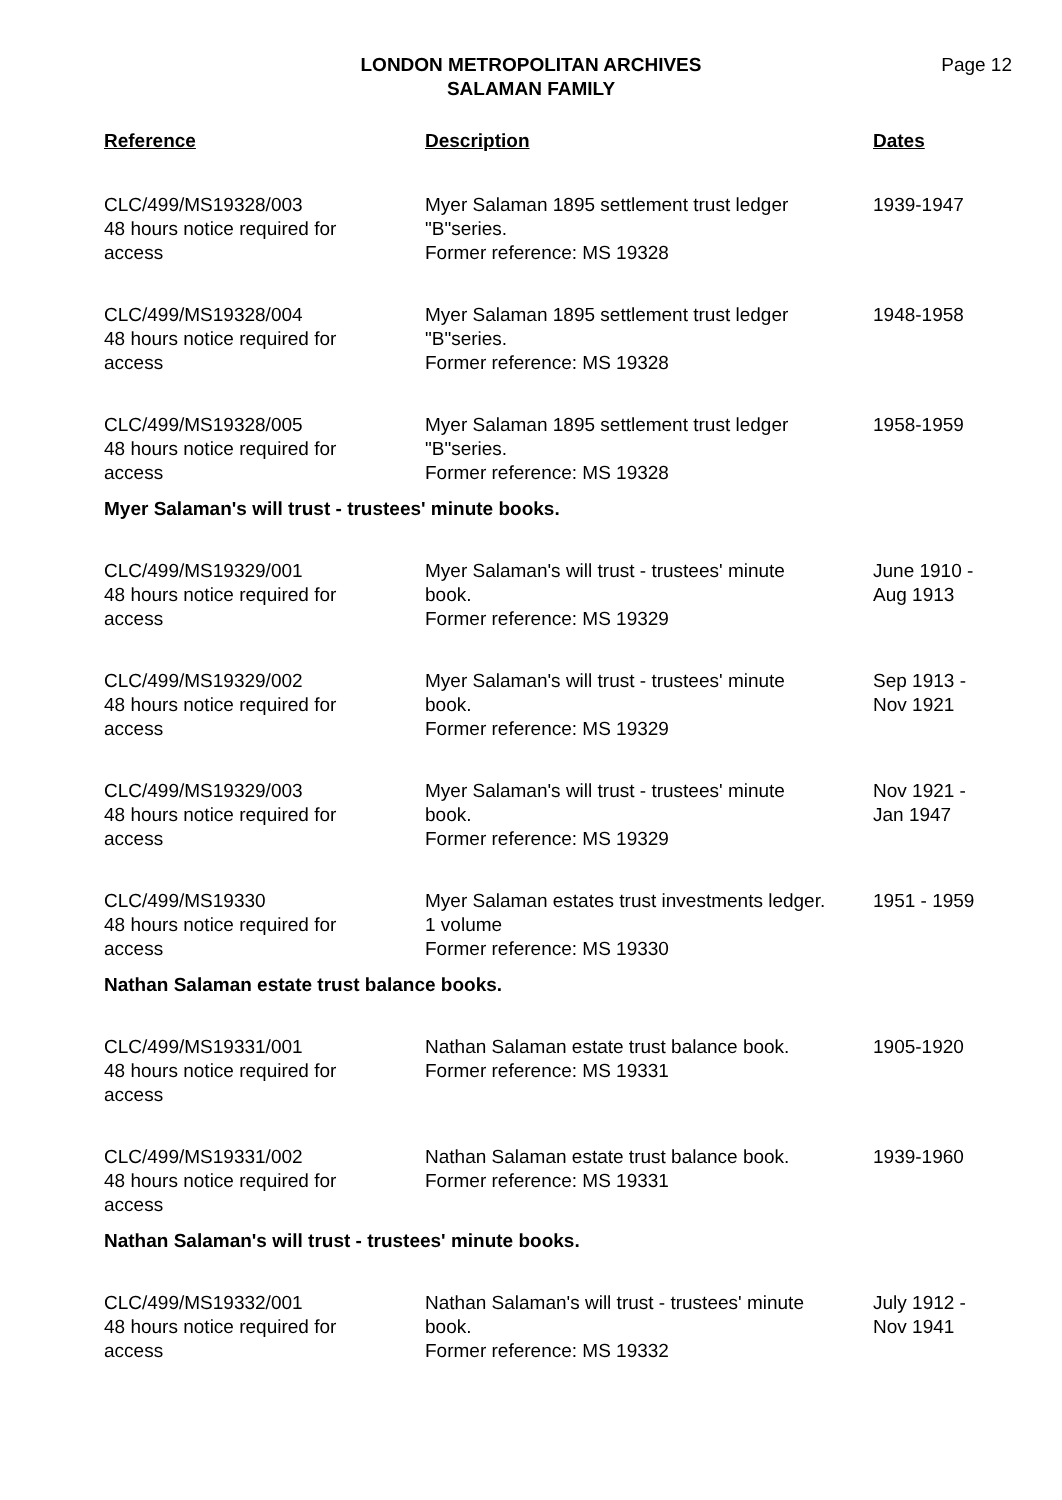LONDON METROPOLITAN ARCHIVES
SALAMAN FAMILY
Page 12
| Reference | Description | Dates |
| --- | --- | --- |
| CLC/499/MS19328/003 48 hours notice required for access | Myer Salaman 1895 settlement trust ledger "B"series. Former reference: MS 19328 | 1939-1947 |
| CLC/499/MS19328/004 48 hours notice required for access | Myer Salaman 1895 settlement trust ledger "B"series. Former reference: MS 19328 | 1948-1958 |
| CLC/499/MS19328/005 48 hours notice required for access | Myer Salaman 1895 settlement trust ledger "B"series. Former reference: MS 19328 | 1958-1959 |
| Myer Salaman's will trust - trustees' minute books. | | |
| CLC/499/MS19329/001 48 hours notice required for access | Myer Salaman's will trust - trustees' minute book. Former reference: MS 19329 | June 1910 - Aug 1913 |
| CLC/499/MS19329/002 48 hours notice required for access | Myer Salaman's will trust - trustees' minute book. Former reference: MS 19329 | Sep 1913 - Nov 1921 |
| CLC/499/MS19329/003 48 hours notice required for access | Myer Salaman's will trust - trustees' minute book. Former reference: MS 19329 | Nov 1921 - Jan 1947 |
| CLC/499/MS19330 48 hours notice required for access | Myer Salaman estates trust investments ledger. 1 volume Former reference: MS 19330 | 1951 - 1959 |
| Nathan Salaman estate trust balance books. | | |
| CLC/499/MS19331/001 48 hours notice required for access | Nathan Salaman estate trust balance book. Former reference: MS 19331 | 1905-1920 |
| CLC/499/MS19331/002 48 hours notice required for access | Nathan Salaman estate trust balance book. Former reference: MS 19331 | 1939-1960 |
| Nathan Salaman's will trust - trustees' minute books. | | |
| CLC/499/MS19332/001 48 hours notice required for access | Nathan Salaman's will trust - trustees' minute book. Former reference: MS 19332 | July 1912 - Nov 1941 |